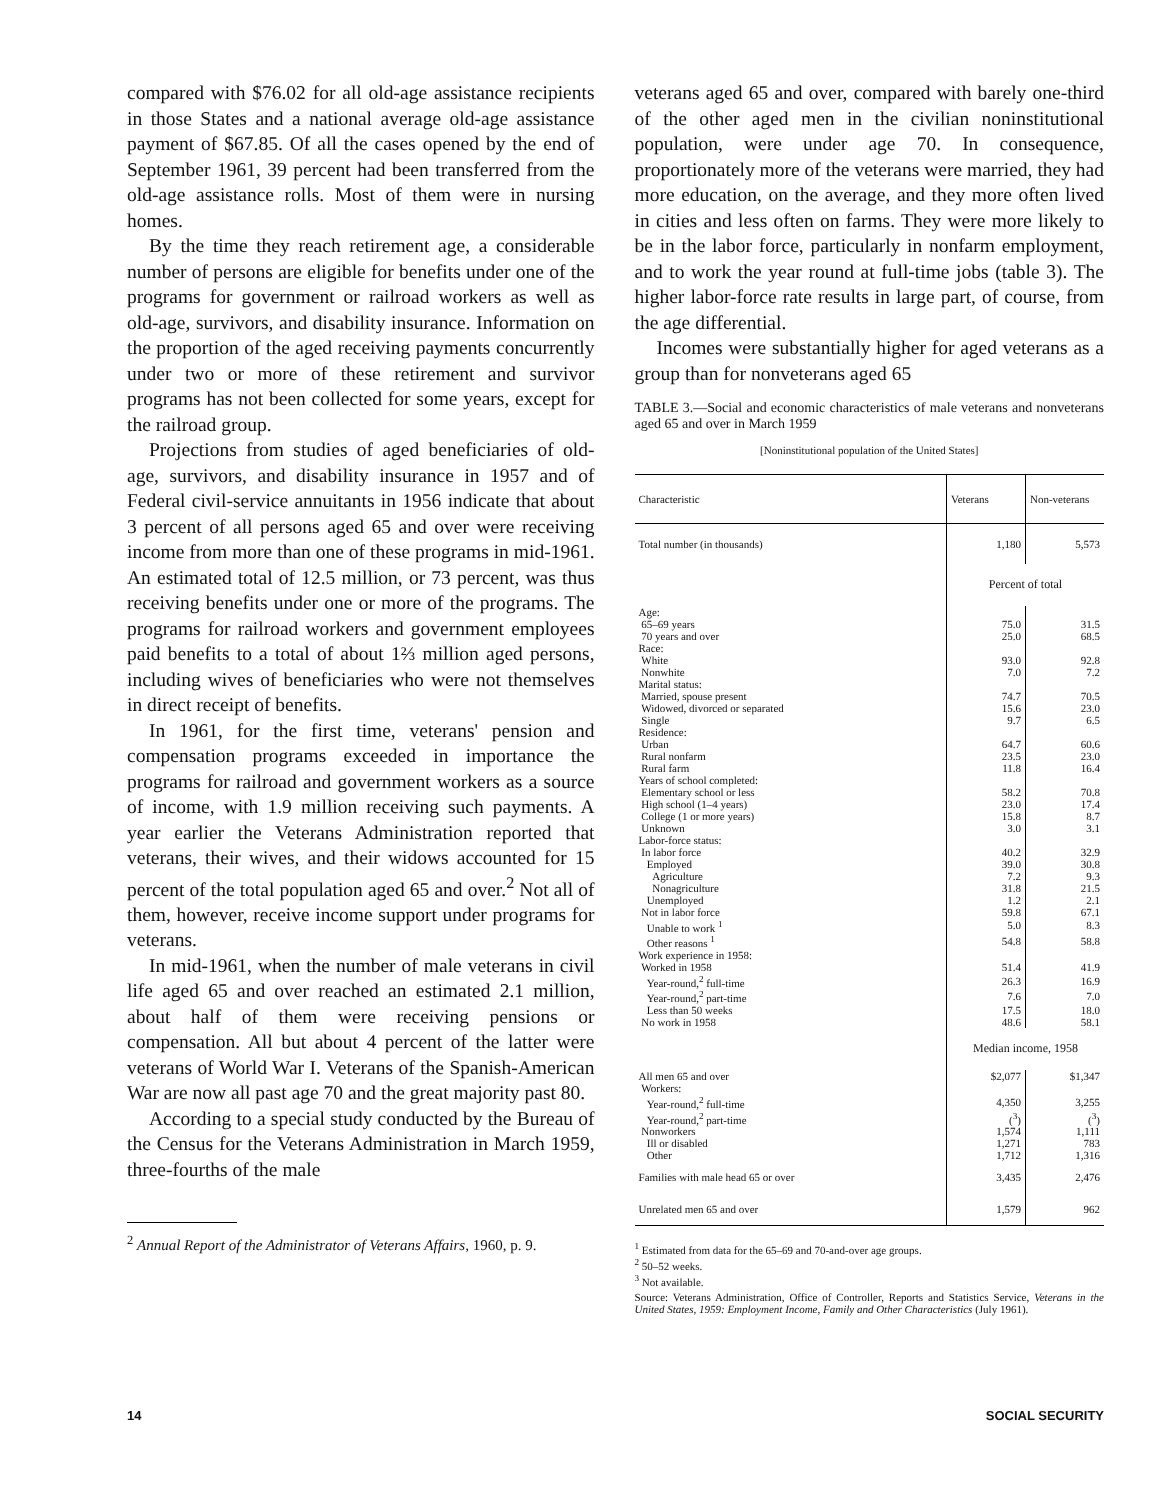compared with $76.02 for all old-age assistance recipients in those States and a national average old-age assistance payment of $67.85. Of all the cases opened by the end of September 1961, 39 percent had been transferred from the old-age assistance rolls. Most of them were in nursing homes.
By the time they reach retirement age, a considerable number of persons are eligible for benefits under one of the programs for government or railroad workers as well as old-age, survivors, and disability insurance. Information on the proportion of the aged receiving payments concurrently under two or more of these retirement and survivor programs has not been collected for some years, except for the railroad group.
Projections from studies of aged beneficiaries of old-age, survivors, and disability insurance in 1957 and of Federal civil-service annuitants in 1956 indicate that about 3 percent of all persons aged 65 and over were receiving income from more than one of these programs in mid-1961. An estimated total of 12.5 million, or 73 percent, was thus receiving benefits under one or more of the programs. The programs for railroad workers and government employees paid benefits to a total of about 1⅔ million aged persons, including wives of beneficiaries who were not themselves in direct receipt of benefits.
In 1961, for the first time, veterans' pension and compensation programs exceeded in importance the programs for railroad and government workers as a source of income, with 1.9 million receiving such payments. A year earlier the Veterans Administration reported that veterans, their wives, and their widows accounted for 15 percent of the total population aged 65 and over.<sup>2</sup> Not all of them, however, receive income support under programs for veterans.
In mid-1961, when the number of male veterans in civil life aged 65 and over reached an estimated 2.1 million, about half of them were receiving pensions or compensation. All but about 4 percent of the latter were veterans of World War I. Veterans of the Spanish-American War are now all past age 70 and the great majority past 80.
According to a special study conducted by the Bureau of the Census for the Veterans Administration in March 1959, three-fourths of the male
<sup>2</sup> Annual Report of the Administrator of Veterans Affairs, 1960, p. 9.
veterans aged 65 and over, compared with barely one-third of the other aged men in the civilian noninstitutional population, were under age 70. In consequence, proportionately more of the veterans were married, they had more education, on the average, and they more often lived in cities and less often on farms. They were more likely to be in the labor force, particularly in nonfarm employment, and to work the year round at full-time jobs (table 3). The higher labor-force rate results in large part, of course, from the age differential.
Incomes were substantially higher for aged veterans as a group than for nonveterans aged 65
TABLE 3.—Social and economic characteristics of male veterans and nonveterans aged 65 and over in March 1959
[Noninstitutional population of the United States]
| Characteristic | Veterans | Non-veterans |
| --- | --- | --- |
| Total number (in thousands) | 1,180 | 5,573 |
| | Percent of total | |
| Age: | | |
| 65–69 years | 75.0 | 31.5 |
| 70 years and over | 25.0 | 68.5 |
| Race: | | |
| White | 93.0 | 92.8 |
| Nonwhite | 7.0 | 7.2 |
| Marital status: | | |
| Married, spouse present | 74.7 | 70.5 |
| Widowed, divorced or separated | 15.6 | 23.0 |
| Single | 9.7 | 6.5 |
| Residence: | | |
| Urban | 64.7 | 60.6 |
| Rural nonfarm | 23.5 | 23.0 |
| Rural farm | 11.8 | 16.4 |
| Years of school completed: | | |
| Elementary school or less | 58.2 | 70.8 |
| High school (1–4 years) | 23.0 | 17.4 |
| College (1 or more years) | 15.8 | 8.7 |
| Unknown | 3.0 | 3.1 |
| Labor-force status: | | |
| In labor force | 40.2 | 32.9 |
| Employed | 39.0 | 30.8 |
| Agriculture | 7.2 | 9.3 |
| Nonagriculture | 31.8 | 21.5 |
| Unemployed | 1.2 | 2.1 |
| Not in labor force | 59.8 | 67.1 |
| Unable to work <sup>1</sup> | 5.0 | 8.3 |
| Other reasons <sup>1</sup> | 54.8 | 58.8 |
| Work experience in 1958: | | |
| Worked in 1958 | 51.4 | 41.9 |
| Year-round,<sup>2</sup> full-time | 26.3 | 16.9 |
| Year-round,<sup>2</sup> part-time | 7.6 | 7.0 |
| Less than 50 weeks | 17.5 | 18.0 |
| No work in 1958 | 48.6 | 58.1 |
| | Median income, 1958 | |
| All men 65 and over | $2,077 | $1,347 |
| Workers: | | |
| Year-round,<sup>2</sup> full-time | 4,350 | 3,255 |
| Year-round,<sup>2</sup> part-time | (<sup>3</sup>) | (<sup>3</sup>) |
| Nonworkers | 1,574 | 1,111 |
| Ill or disabled | 1,271 | 783 |
| Other | 1,712 | 1,316 |
| Families with male head 65 or over | 3,435 | 2,476 |
| Unrelated men 65 and over | 1,579 | 962 |
<sup>1</sup> Estimated from data for the 65–69 and 70-and-over age groups.
<sup>2</sup> 50–52 weeks.
<sup>3</sup> Not available.
Source: Veterans Administration, Office of Controller, Reports and Statistics Service, Veterans in the United States, 1959: Employment Income, Family and Other Characteristics (July 1961).
14 SOCIAL SECURITY